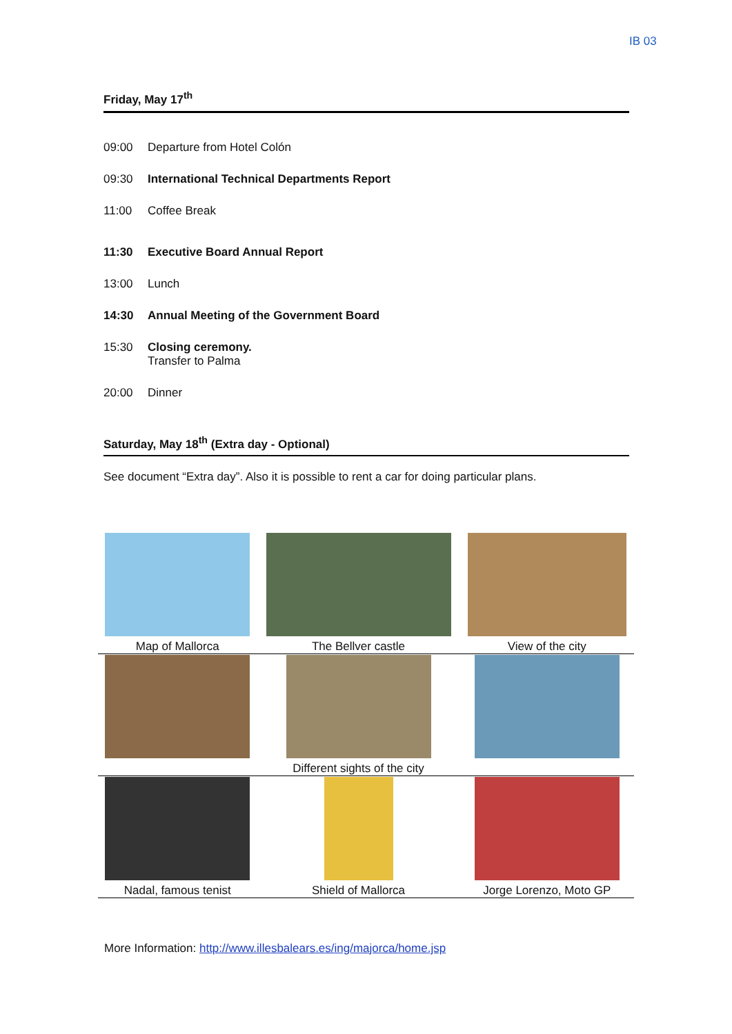IB 03
Friday, May 17<sup>th</sup>
09:00 Departure from Hotel Colón
09:30 International Technical Departments Report
11:00 Coffee Break
11:30 Executive Board Annual Report
13:00 Lunch
14:30 Annual Meeting of the Government Board
15:30 Closing ceremony.
Transfer to Palma
20:00 Dinner
Saturday, May 18<sup>th</sup> (Extra day - Optional)
See document “Extra day”. Also it is possible to rent a car for doing particular plans.
| Map of Mallorca | The Bellver castle | View of the city |
| | Different sights of the city | |
| Nadal, famous tenist | Shield of Mallorca | Jorge Lorenzo, Moto GP |
More Information: http://www.illesbalears.es/ing/majorca/home.jsp